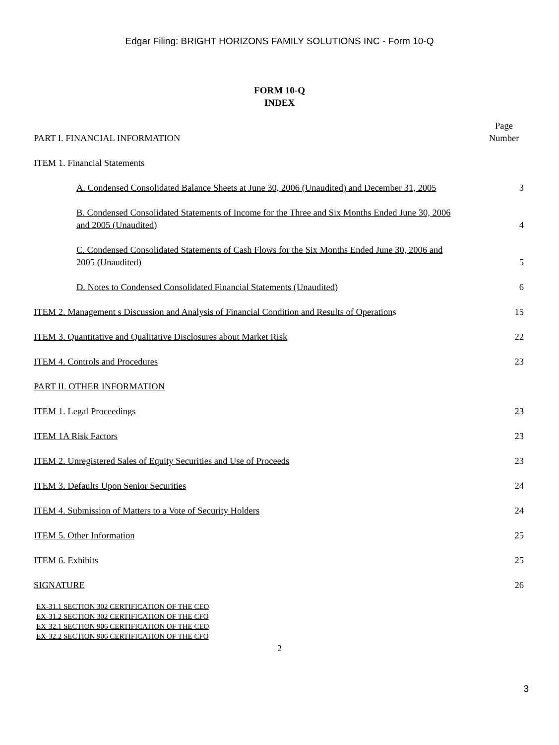Edgar Filing: BRIGHT HORIZONS FAMILY SOLUTIONS INC - Form 10-Q
FORM 10-Q
INDEX
| PART I. FINANCIAL INFORMATION | Page Number |
| ITEM 1. Financial Statements | |
| A. Condensed Consolidated Balance Sheets at June 30, 2006 (Unaudited) and December 31, 2005 | 3 |
| B. Condensed Consolidated Statements of Income for the Three and Six Months Ended June 30, 2006 and 2005 (Unaudited) | 4 |
| C. Condensed Consolidated Statements of Cash Flows for the Six Months Ended June 30, 2006 and 2005 (Unaudited) | 5 |
| D. Notes to Condensed Consolidated Financial Statements (Unaudited) | 6 |
| ITEM 2. Management s Discussion and Analysis of Financial Condition and Results of Operation s | 15 |
| ITEM 3. Quantitative and Qualitative Disclosures about Market Risk | 22 |
| ITEM 4. Controls and Procedures | 23 |
| PART II. OTHER INFORMATION | |
| ITEM 1. Legal Proceedings | 23 |
| ITEM 1A Risk Factors | 23 |
| ITEM 2. Unregistered Sales of Equity Securities and Use of Proceeds | 23 |
| ITEM 3. Defaults Upon Senior Securities | 24 |
| ITEM 4. Submission of Matters to a Vote of Security Holders | 24 |
| ITEM 5. Other Information | 25 |
| ITEM 6. Exhibits | 25 |
| SIGNATURE | 26 |
EX-31.1 SECTION 302 CERTIFICATION OF THE CEO
EX-31.2 SECTION 302 CERTIFICATION OF THE CFO
EX-32.1 SECTION 906 CERTIFICATION OF THE CEO
EX-32.2 SECTION 906 CERTIFICATION OF THE CFO
2
3